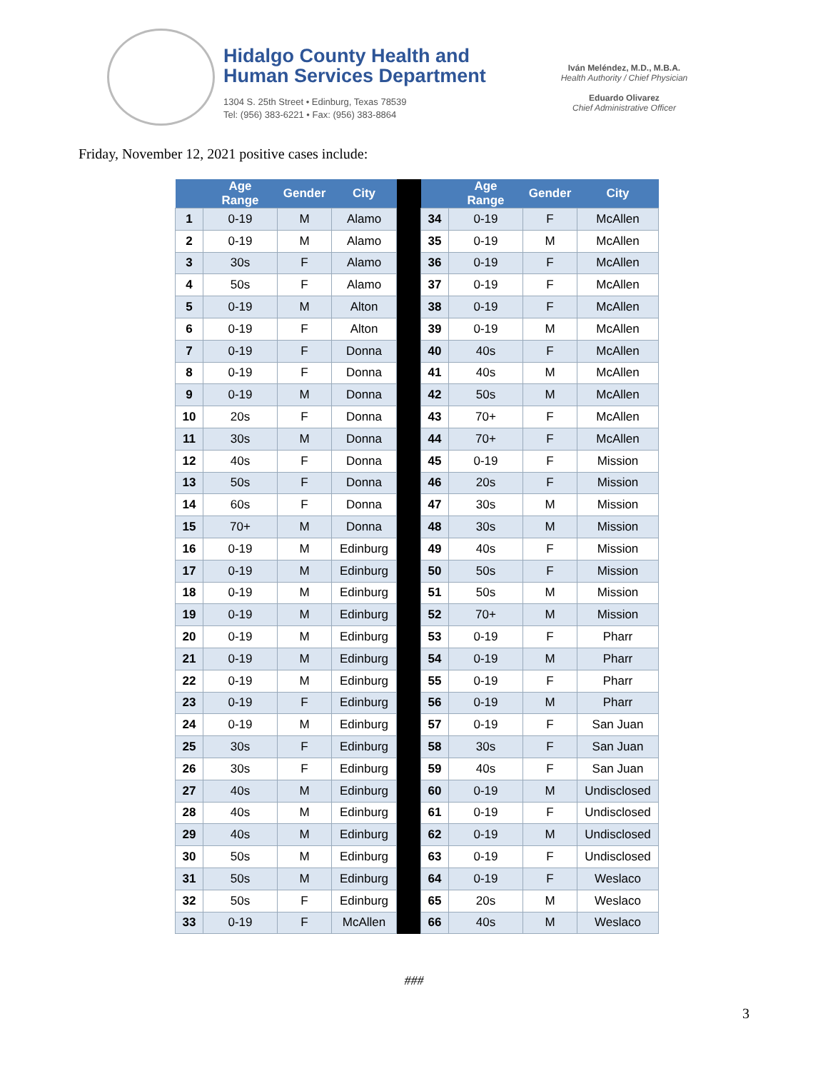Hidalgo County Health and
Human Services Department
1304 S. 25th Street • Edinburg, Texas 78539
Tel: (956) 383-6221 • Fax: (956) 383-8864
Iván Meléndez, M.D., M.B.A.
Health Authority / Chief Physician
Eduardo Olivarez
Chief Administrative Officer
Friday, November 12, 2021 positive cases include:
| | Age Range | Gender | City | | | Age Range | Gender | City |
| --- | --- | --- | --- | --- | --- | --- | --- | --- |
| 1 | 0-19 | M | Alamo | | 34 | 0-19 | F | McAllen |
| 2 | 0-19 | M | Alamo | | 35 | 0-19 | M | McAllen |
| 3 | 30s | F | Alamo | | 36 | 0-19 | F | McAllen |
| 4 | 50s | F | Alamo | | 37 | 0-19 | F | McAllen |
| 5 | 0-19 | M | Alton | | 38 | 0-19 | F | McAllen |
| 6 | 0-19 | F | Alton | | 39 | 0-19 | M | McAllen |
| 7 | 0-19 | F | Donna | | 40 | 40s | F | McAllen |
| 8 | 0-19 | F | Donna | | 41 | 40s | M | McAllen |
| 9 | 0-19 | M | Donna | | 42 | 50s | M | McAllen |
| 10 | 20s | F | Donna | | 43 | 70+ | F | McAllen |
| 11 | 30s | M | Donna | | 44 | 70+ | F | McAllen |
| 12 | 40s | F | Donna | | 45 | 0-19 | F | Mission |
| 13 | 50s | F | Donna | | 46 | 20s | F | Mission |
| 14 | 60s | F | Donna | | 47 | 30s | M | Mission |
| 15 | 70+ | M | Donna | | 48 | 30s | M | Mission |
| 16 | 0-19 | M | Edinburg | | 49 | 40s | F | Mission |
| 17 | 0-19 | M | Edinburg | | 50 | 50s | F | Mission |
| 18 | 0-19 | M | Edinburg | | 51 | 50s | M | Mission |
| 19 | 0-19 | M | Edinburg | | 52 | 70+ | M | Mission |
| 20 | 0-19 | M | Edinburg | | 53 | 0-19 | F | Pharr |
| 21 | 0-19 | M | Edinburg | | 54 | 0-19 | M | Pharr |
| 22 | 0-19 | M | Edinburg | | 55 | 0-19 | F | Pharr |
| 23 | 0-19 | F | Edinburg | | 56 | 0-19 | M | Pharr |
| 24 | 0-19 | M | Edinburg | | 57 | 0-19 | F | San Juan |
| 25 | 30s | F | Edinburg | | 58 | 30s | F | San Juan |
| 26 | 30s | F | Edinburg | | 59 | 40s | F | San Juan |
| 27 | 40s | M | Edinburg | | 60 | 0-19 | M | Undisclosed |
| 28 | 40s | M | Edinburg | | 61 | 0-19 | F | Undisclosed |
| 29 | 40s | M | Edinburg | | 62 | 0-19 | M | Undisclosed |
| 30 | 50s | M | Edinburg | | 63 | 0-19 | F | Undisclosed |
| 31 | 50s | M | Edinburg | | 64 | 0-19 | F | Weslaco |
| 32 | 50s | F | Edinburg | | 65 | 20s | M | Weslaco |
| 33 | 0-19 | F | McAllen | | 66 | 40s | M | Weslaco |
###
3